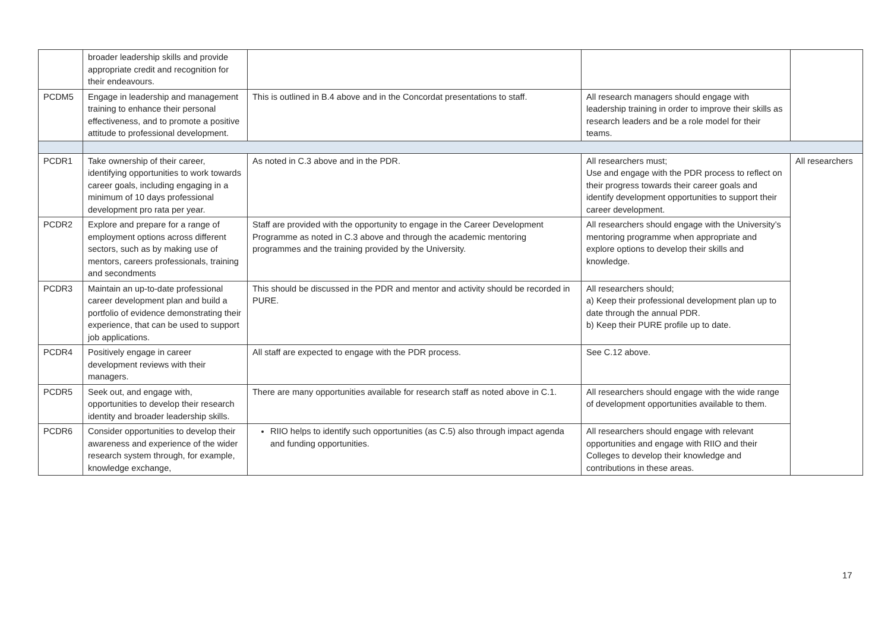| | broader leadership skills and provide appropriate credit and recognition for their endeavours. | | | |
| PCDM5 | Engage in leadership and management training to enhance their personal effectiveness, and to promote a positive attitude to professional development. | This is outlined in B.4 above and in the Concordat presentations to staff. | All research managers should engage with leadership training in order to improve their skills as research leaders and be a role model for their teams. | |
| PCDR1 | Take ownership of their career, identifying opportunities to work towards career goals, including engaging in a minimum of 10 days professional development pro rata per year. | As noted in C.3 above and in the PDR. | All researchers must; Use and engage with the PDR process to reflect on their progress towards their career goals and identify development opportunities to support their career development. | All researchers |
| PCDR2 | Explore and prepare for a range of employment options across different sectors, such as by making use of mentors, careers professionals, training and secondments | Staff are provided with the opportunity to engage in the Career Development Programme as noted in C.3 above and through the academic mentoring programmes and the training provided by the University. | All researchers should engage with the University’s mentoring programme when appropriate and explore options to develop their skills and knowledge. | |
| PCDR3 | Maintain an up-to-date professional career development plan and build a portfolio of evidence demonstrating their experience, that can be used to support job applications. | This should be discussed in the PDR and mentor and activity should be recorded in PURE. | All researchers should; a) Keep their professional development plan up to date through the annual PDR. b) Keep their PURE profile up to date. | |
| PCDR4 | Positively engage in career development reviews with their managers. | All staff are expected to engage with the PDR process. | See C.12 above. | |
| PCDR5 | Seek out, and engage with, opportunities to develop their research identity and broader leadership skills. | There are many opportunities available for research staff as noted above in C.1. | All researchers should engage with the wide range of development opportunities available to them. | |
| PCDR6 | Consider opportunities to develop their awareness and experience of the wider research system through, for example, knowledge exchange, | RIIO helps to identify such opportunities (as C.5) also through impact agenda and funding opportunities. | All researchers should engage with relevant opportunities and engage with RIIO and their Colleges to develop their knowledge and contributions in these areas. | |
17